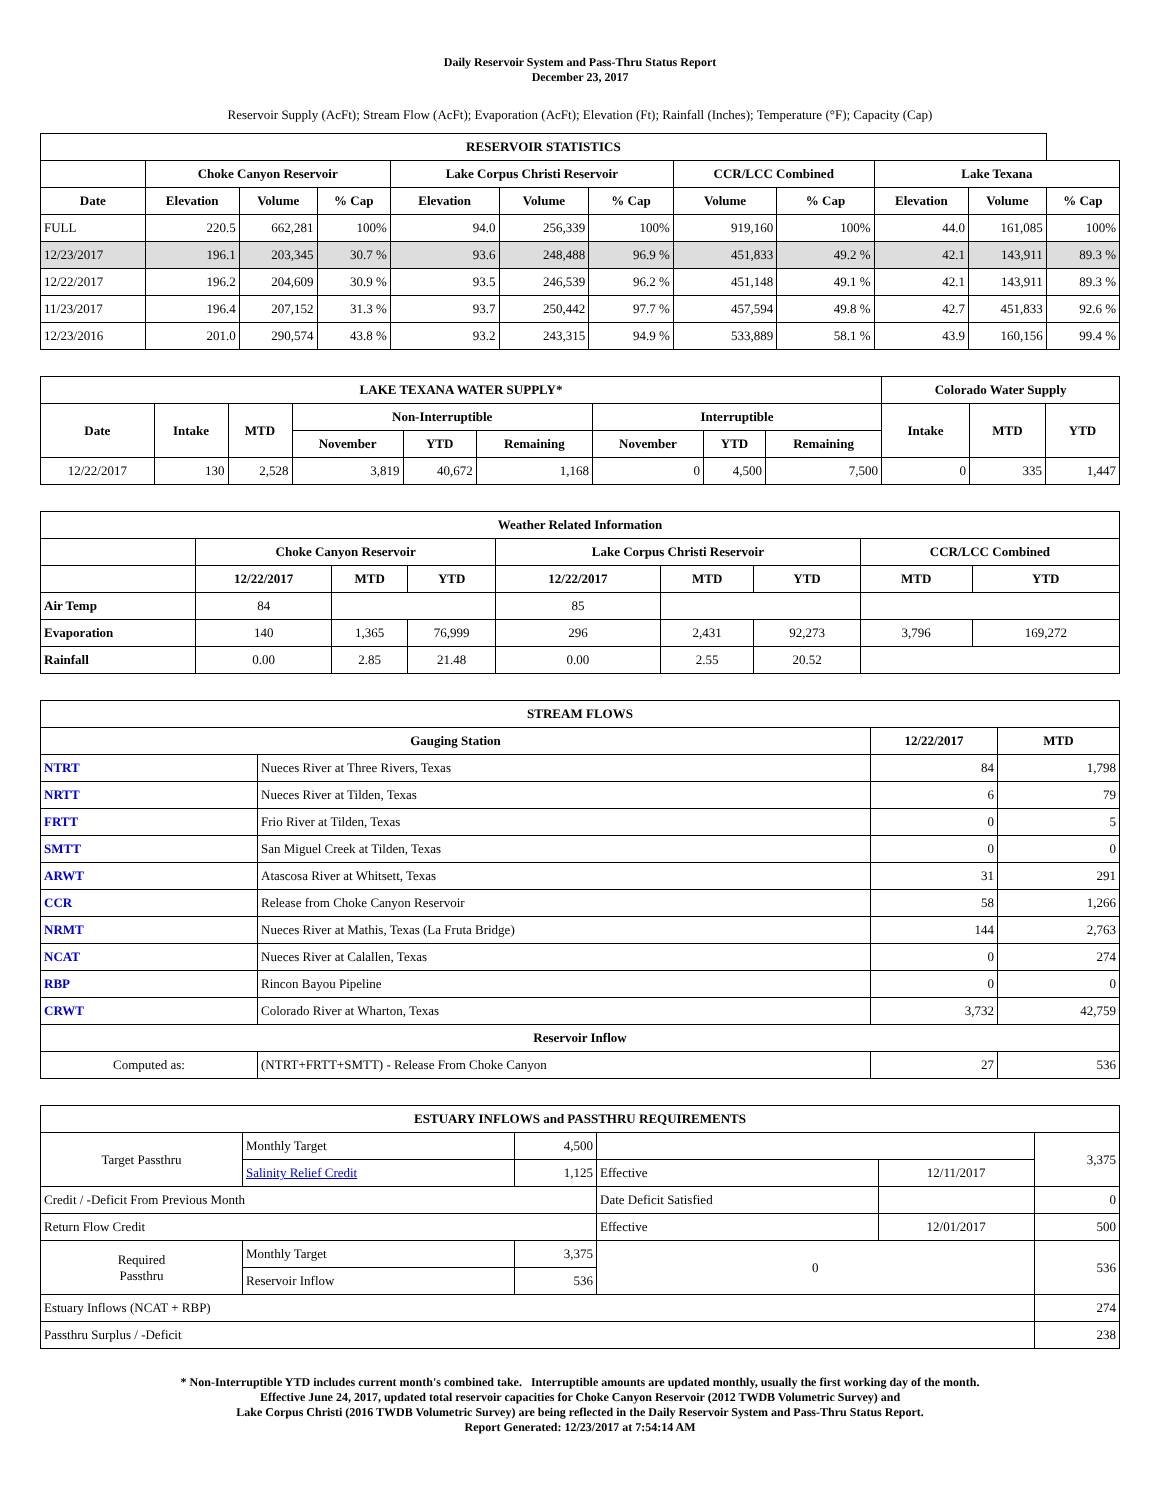Daily Reservoir System and Pass-Thru Status Report
December 23, 2017
Reservoir Supply (AcFt); Stream Flow (AcFt); Evaporation (AcFt); Elevation (Ft); Rainfall (Inches); Temperature (°F); Capacity (Cap)
| RESERVOIR STATISTICS | | | | | | | | | | | |
| --- | --- | --- | --- | --- | --- | --- | --- | --- | --- | --- | --- |
| | Choke Canyon Reservoir | | | Lake Corpus Christi Reservoir | | | CCR/LCC Combined | | Lake Texana | | |
| Date | Elevation | Volume | % Cap | Elevation | Volume | % Cap | Volume | % Cap | Elevation | Volume | % Cap |
| FULL | 220.5 | 662,281 | 100% | 94.0 | 256,339 | 100% | 919,160 | 100% | 44.0 | 161,085 | 100% |
| 12/23/2017 | 196.1 | 203,345 | 30.7 % | 93.6 | 248,488 | 96.9 % | 451,833 | 49.2 % | 42.1 | 143,911 | 89.3 % |
| 12/22/2017 | 196.2 | 204,609 | 30.9 % | 93.5 | 246,539 | 96.2 % | 451,148 | 49.1 % | 42.1 | 143,911 | 89.3 % |
| 11/23/2017 | 196.4 | 207,152 | 31.3 % | 93.7 | 250,442 | 97.7 % | 457,594 | 49.8 % | 42.7 | 451,833 | 92.6 % |
| 12/23/2016 | 201.0 | 290,574 | 43.8 % | 93.2 | 243,315 | 94.9 % | 533,889 | 58.1 % | 43.9 | 160,156 | 99.4 % |
| LAKE TEXANA WATER SUPPLY* | | | | | | | | | Colorado Water Supply | | |
| --- | --- | --- | --- | --- | --- | --- | --- | --- | --- | --- | --- |
| Date | Intake | MTD | Non-Interruptible | | | Interruptible | | | Intake | MTD | YTD |
| | | | November | YTD | Remaining | November | YTD | Remaining | | | |
| 12/22/2017 | 130 | 2,528 | 3,819 | 40,672 | 1,168 | 0 | 4,500 | 7,500 | 0 | 335 | 1,447 |
| Weather Related Information | | | | | | | | |
| --- | --- | --- | --- | --- | --- | --- | --- | --- |
| | Choke Canyon Reservoir | | | Lake Corpus Christi Reservoir | | | CCR/LCC Combined | |
| | 12/22/2017 | MTD | YTD | 12/22/2017 | MTD | YTD | MTD | YTD |
| Air Temp | 84 | | | 85 | | | | |
| Evaporation | 140 | 1,365 | 76,999 | 296 | 2,431 | 92,273 | 3,796 | 169,272 |
| Rainfall | 0.00 | 2.85 | 21.48 | 0.00 | 2.55 | 20.52 | | |
| STREAM FLOWS | | | |
| --- | --- | --- | --- |
| Gauging Station | | 12/22/2017 | MTD |
| NTRT | Nueces River at Three Rivers, Texas | 84 | 1,798 |
| NRTT | Nueces River at Tilden, Texas | 6 | 79 |
| FRTT | Frio River at Tilden, Texas | 0 | 5 |
| SMTT | San Miguel Creek at Tilden, Texas | 0 | 0 |
| ARWT | Atascosa River at Whitsett, Texas | 31 | 291 |
| CCR | Release from Choke Canyon Reservoir | 58 | 1,266 |
| NRMT | Nueces River at Mathis, Texas (La Fruta Bridge) | 144 | 2,763 |
| NCAT | Nueces River at Calallen, Texas | 0 | 274 |
| RBP | Rincon Bayou Pipeline | 0 | 0 |
| CRWT | Colorado River at Wharton, Texas | 3,732 | 42,759 |
| Reservoir Inflow | | | |
| Computed as: | (NTRT+FRTT+SMTT) - Release From Choke Canyon | 27 | 536 |
| ESTUARY INFLOWS and PASSTHRU REQUIREMENTS | | | | | |
| --- | --- | --- | --- | --- | --- |
| Target Passthru | Monthly Target | 4,500 | | | 3,375 |
| | Salinity Relief Credit | 1,125 | Effective | 12/11/2017 | |
| Credit / -Deficit From Previous Month | | | Date Deficit Satisfied | | 0 |
| Return Flow Credit | | | Effective | 12/01/2017 | 500 |
| Required Passthru | Monthly Target | 3,375 | 0 | | 536 |
| | Reservoir Inflow | 536 | | | |
| Estuary Inflows (NCAT + RBP) | | | | | 274 |
| Passthru Surplus / -Deficit | | | | | 238 |
* Non-Interruptible YTD includes current month's combined take. Interruptible amounts are updated monthly, usually the first working day of the month.
Effective June 24, 2017, updated total reservoir capacities for Choke Canyon Reservoir (2012 TWDB Volumetric Survey) and
Lake Corpus Christi (2016 TWDB Volumetric Survey) are being reflected in the Daily Reservoir System and Pass-Thru Status Report.
Report Generated: 12/23/2017 at 7:54:14 AM